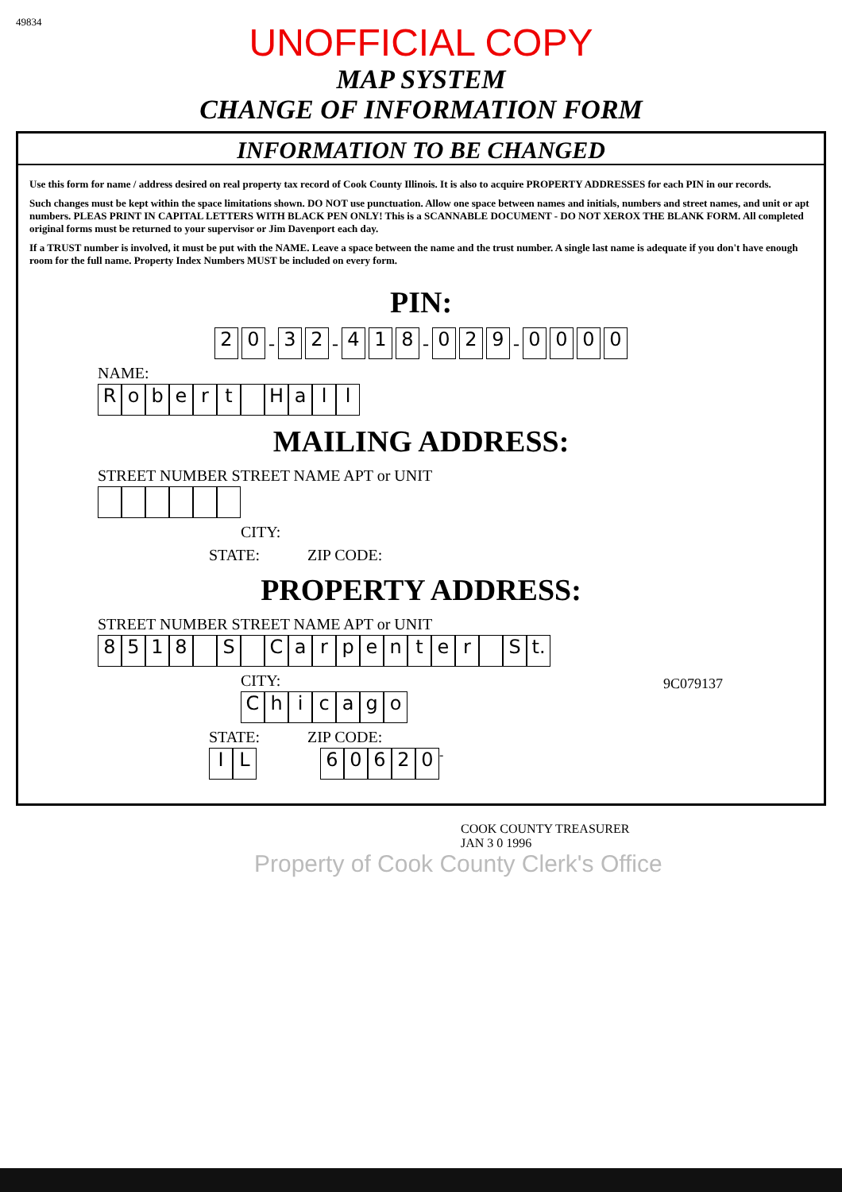49834
UNOFFICIAL COPY
MAP SYSTEM
CHANGE OF INFORMATION FORM
INFORMATION TO BE CHANGED
Use this form for name / address desired on real property tax record of Cook County Illinois. It is also to acquire PROPERTY ADDRESSES for each PIN in our records.
Such changes must be kept within the space limitations shown. DO NOT use punctuation. Allow one space between names and initials, numbers and street names, and unit or apt numbers. PLEAS PRINT IN CAPITAL LETTERS WITH BLACK PEN ONLY! This is a SCANNABLE DOCUMENT - DO NOT XEROX THE BLANK FORM. All completed original forms must be returned to your supervisor or Jim Davenport each day.
If a TRUST number is involved, it must be put with the NAME. Leave a space between the name and the trust number. A single last name is adequate if you don't have enough room for the full name. Property Index Numbers MUST be included on every form.
PIN:
2 0 - 3 2 - 4 1 8 - 0 2 9 - 0000
NAME:
Robert Hall
MAILING ADDRESS:
STREET NUMBER STREET NAME APT or UNIT
CITY:
STATE: ZIP CODE:
PROPERTY ADDRESS:
STREET NUMBER STREET NAME APT or UNIT
8518 S Carpenter S t.
CITY:
Chicago
STATE: ZIP CODE:
IL 60620 -
9C079137
COOK COUNTY TREASURER
JAN 3 0 1996
Property of Cook County Clerk's Office